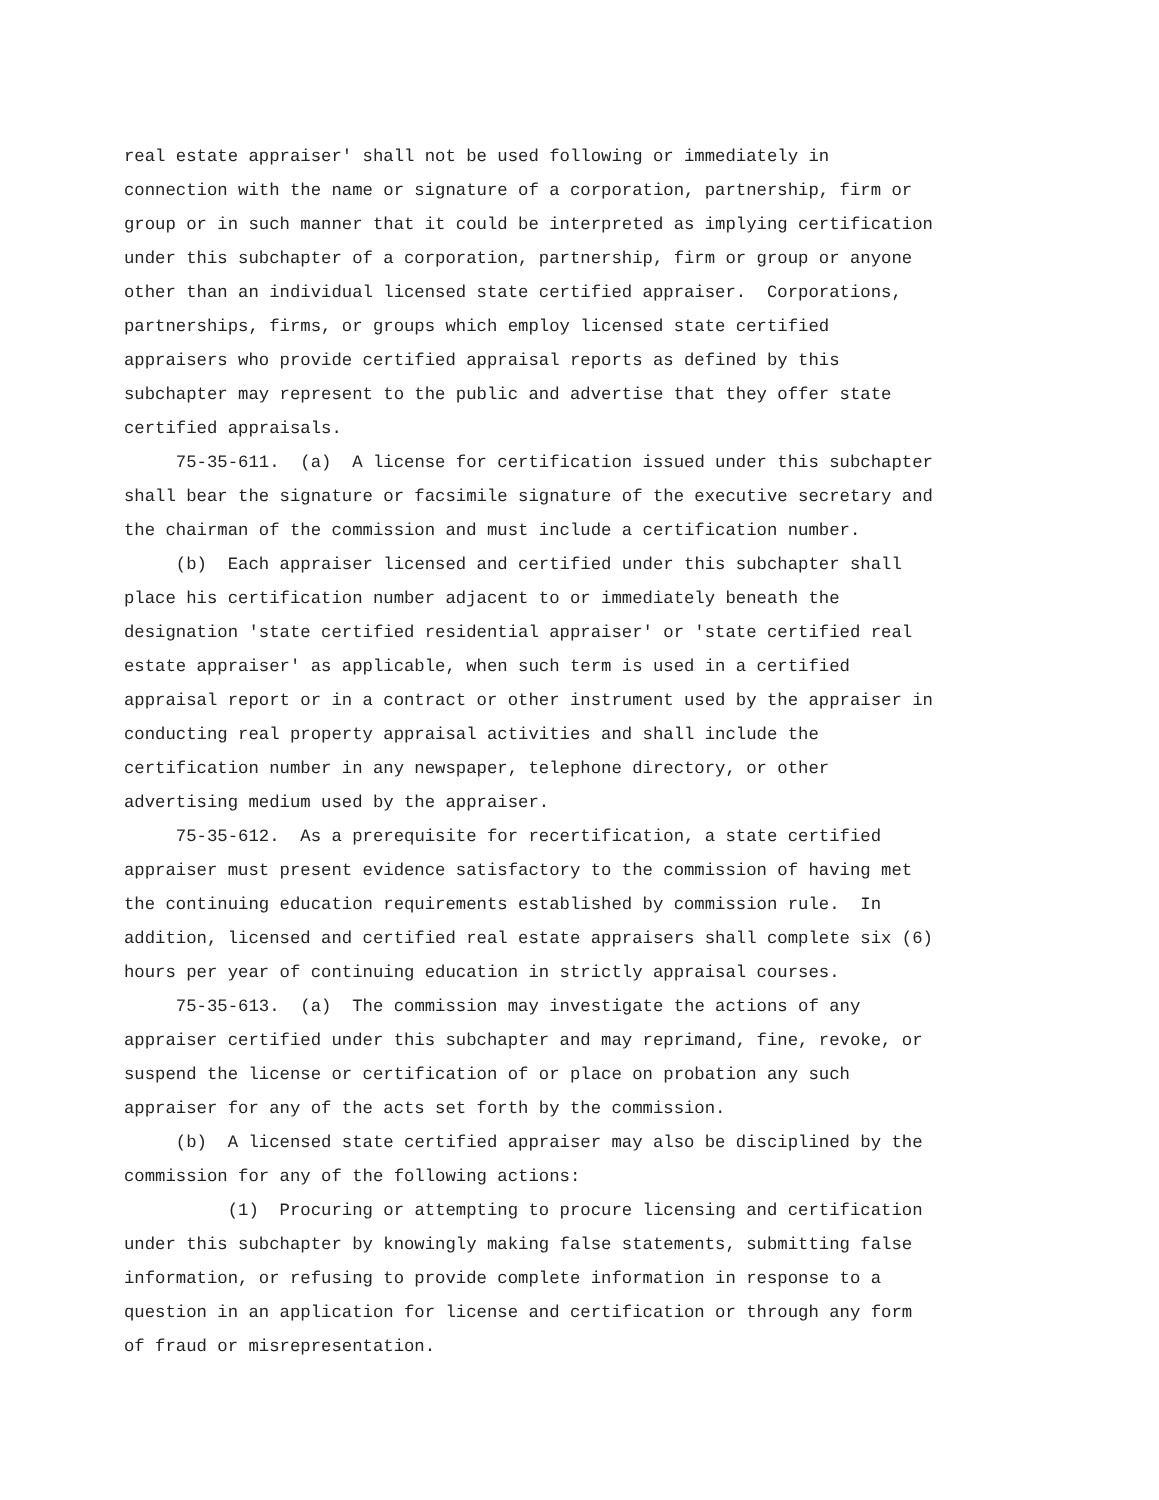real estate appraiser' shall not be used following or immediately in connection with the name or signature of a corporation, partnership, firm or group or in such manner that it could be interpreted as implying certification under this subchapter of a corporation, partnership, firm or group or anyone other than an individual licensed state certified appraiser. Corporations, partnerships, firms, or groups which employ licensed state certified appraisers who provide certified appraisal reports as defined by this subchapter may represent to the public and advertise that they offer state certified appraisals.
75-35-611. (a) A license for certification issued under this subchapter shall bear the signature or facsimile signature of the executive secretary and the chairman of the commission and must include a certification number.
(b) Each appraiser licensed and certified under this subchapter shall place his certification number adjacent to or immediately beneath the designation 'state certified residential appraiser' or 'state certified real estate appraiser' as applicable, when such term is used in a certified appraisal report or in a contract or other instrument used by the appraiser in conducting real property appraisal activities and shall include the certification number in any newspaper, telephone directory, or other advertising medium used by the appraiser.
75-35-612. As a prerequisite for recertification, a state certified appraiser must present evidence satisfactory to the commission of having met the continuing education requirements established by commission rule. In addition, licensed and certified real estate appraisers shall complete six (6) hours per year of continuing education in strictly appraisal courses.
75-35-613. (a) The commission may investigate the actions of any appraiser certified under this subchapter and may reprimand, fine, revoke, or suspend the license or certification of or place on probation any such appraiser for any of the acts set forth by the commission.
(b) A licensed state certified appraiser may also be disciplined by the commission for any of the following actions:
(1) Procuring or attempting to procure licensing and certification under this subchapter by knowingly making false statements, submitting false information, or refusing to provide complete information in response to a question in an application for license and certification or through any form of fraud or misrepresentation.